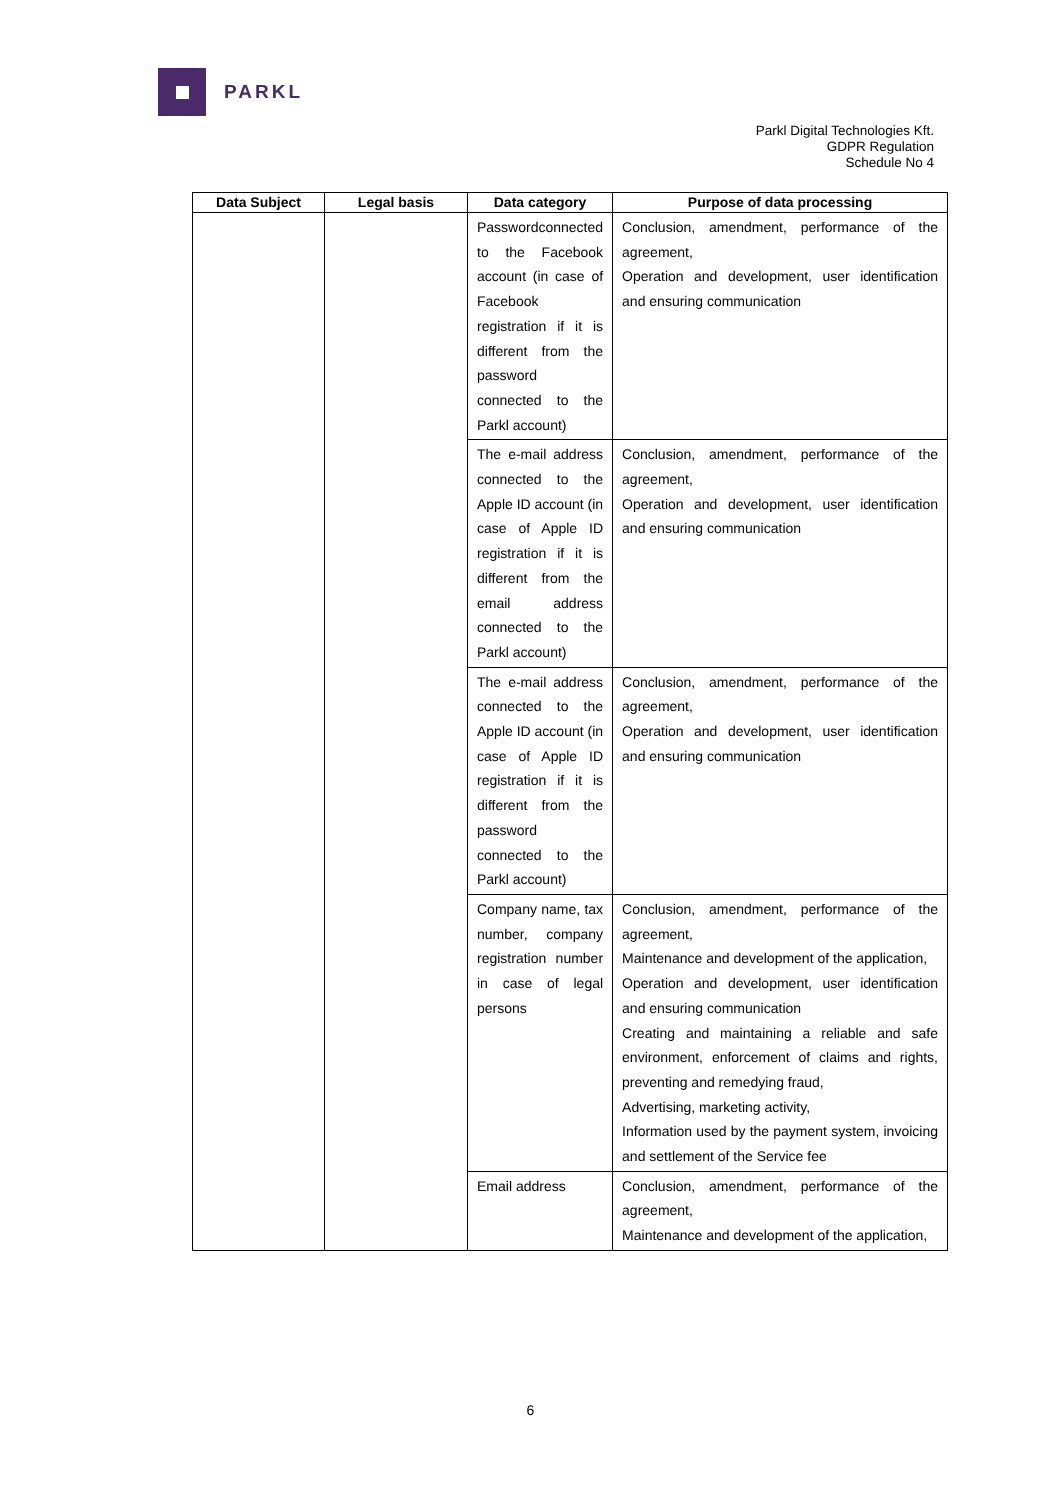PARKL
Parkl Digital Technologies Kft.
GDPR Regulation
Schedule No 4
| Data Subject | Legal basis | Data category | Purpose of data processing |
| --- | --- | --- | --- |
| | | Passwordconnected to the Facebook account (in case of Facebook registration if it is different from the password connected to the Parkl account) | Conclusion, amendment, performance of the agreement, Operation and development, user identification and ensuring communication |
| | | The e-mail address connected to the Apple ID account (in case of Apple ID registration if it is different from the email address connected to the Parkl account) | Conclusion, amendment, performance of the agreement, Operation and development, user identification and ensuring communication |
| | | The e-mail address connected to the Apple ID account (in case of Apple ID registration if it is different from the password connected to the Parkl account) | Conclusion, amendment, performance of the agreement, Operation and development, user identification and ensuring communication |
| | | Company name, tax number, company registration number in case of legal persons | Conclusion, amendment, performance of the agreement, Maintenance and development of the application, Operation and development, user identification and ensuring communication Creating and maintaining a reliable and safe environment, enforcement of claims and rights, preventing and remedying fraud, Advertising, marketing activity, Information used by the payment system, invoicing and settlement of the Service fee |
| | | Email address | Conclusion, amendment, performance of the agreement, Maintenance and development of the application, |
6